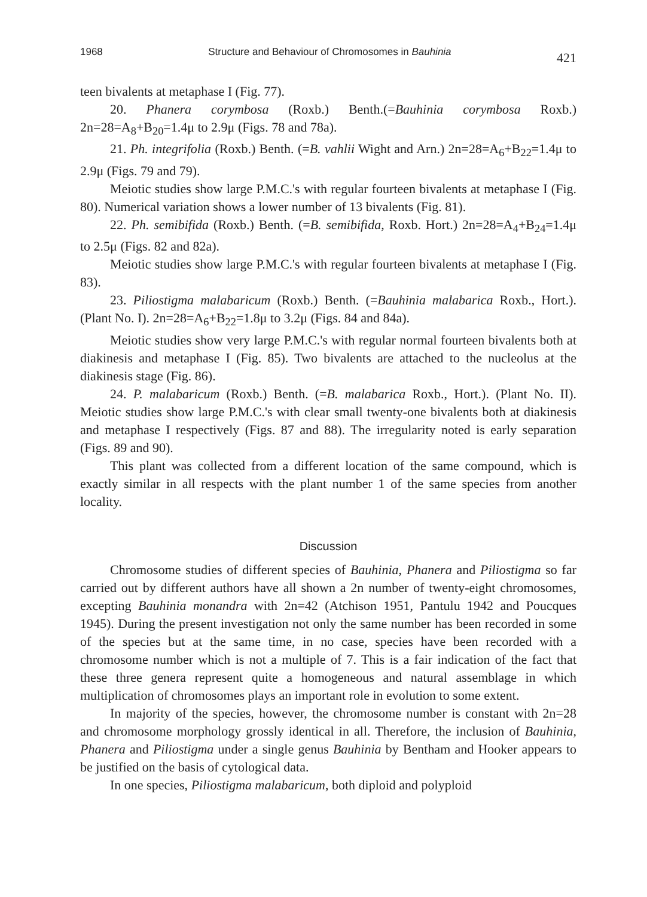1968 Structure and Behaviour of Chromosomes in Bauhinia 421
teen bivalents at metaphase I (Fig. 77).
20. Phanera corymbosa (Roxb.) Benth.(=Bauhinia corymbosa Roxb.) 2n=28=A<sub>8</sub>+B<sub>20</sub>=1.4μ to 2.9μ (Figs. 78 and 78a).
21. Ph. integrifolia (Roxb.) Benth. (=B. vahlii Wight and Arn.) 2n=28=A<sub>6</sub>+B<sub>22</sub>=1.4μ to 2.9μ (Figs. 79 and 79).
Meiotic studies show large P.M.C.'s with regular fourteen bivalents at metaphase I (Fig. 80). Numerical variation shows a lower number of 13 bivalents (Fig. 81).
22. Ph. semibifida (Roxb.) Benth. (=B. semibifida, Roxb. Hort.) 2n=28=A<sub>4</sub>+B<sub>24</sub>=1.4μ to 2.5μ (Figs. 82 and 82a).
Meiotic studies show large P.M.C.'s with regular fourteen bivalents at metaphase I (Fig. 83).
23. Piliostigma malabaricum (Roxb.) Benth. (=Bauhinia malabarica Roxb., Hort.). (Plant No. I). 2n=28=A<sub>6</sub>+B<sub>22</sub>=1.8μ to 3.2μ (Figs. 84 and 84a).
Meiotic studies show very large P.M.C.'s with regular normal fourteen bivalents both at diakinesis and metaphase I (Fig. 85). Two bivalents are attached to the nucleolus at the diakinesis stage (Fig. 86).
24. P. malabaricum (Roxb.) Benth. (=B. malabarica Roxb., Hort.). (Plant No. II). Meiotic studies show large P.M.C.'s with clear small twenty-one bivalents both at diakinesis and metaphase I respectively (Figs. 87 and 88). The irregularity noted is early separation (Figs. 89 and 90).
This plant was collected from a different location of the same compound, which is exactly similar in all respects with the plant number 1 of the same species from another locality.
Discussion
Chromosome studies of different species of Bauhinia, Phanera and Piliostigma so far carried out by different authors have all shown a 2n number of twenty-eight chromosomes, excepting Bauhinia monandra with 2n=42 (Atchison 1951, Pantulu 1942 and Poucques 1945). During the present investigation not only the same number has been recorded in some of the species but at the same time, in no case, species have been recorded with a chromosome number which is not a multiple of 7. This is a fair indication of the fact that these three genera represent quite a homogeneous and natural assemblage in which multiplication of chromosomes plays an important role in evolution to some extent.
In majority of the species, however, the chromosome number is constant with 2n=28 and chromosome morphology grossly identical in all. Therefore, the inclusion of Bauhinia, Phanera and Piliostigma under a single genus Bauhinia by Bentham and Hooker appears to be justified on the basis of cytological data.
In one species, Piliostigma malabaricum, both diploid and polyploid